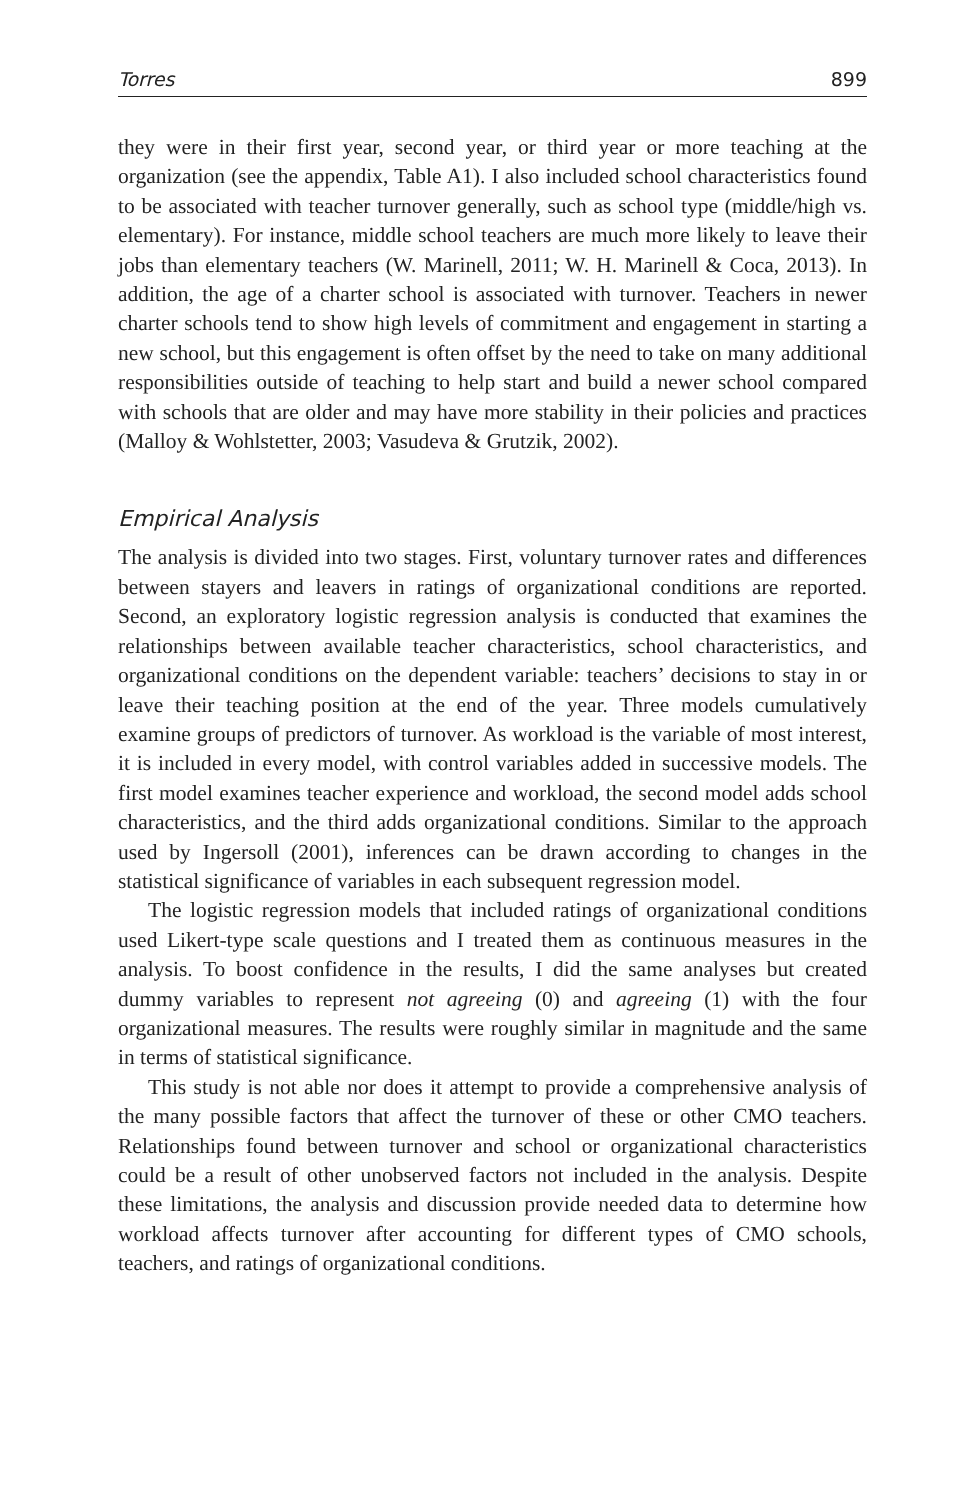Torres 899
they were in their first year, second year, or third year or more teaching at the organization (see the appendix, Table A1). I also included school characteristics found to be associated with teacher turnover generally, such as school type (middle/high vs. elementary). For instance, middle school teachers are much more likely to leave their jobs than elementary teachers (W. Marinell, 2011; W. H. Marinell & Coca, 2013). In addition, the age of a charter school is associated with turnover. Teachers in newer charter schools tend to show high levels of commitment and engagement in starting a new school, but this engagement is often offset by the need to take on many additional responsibilities outside of teaching to help start and build a newer school compared with schools that are older and may have more stability in their policies and practices (Malloy & Wohlstetter, 2003; Vasudeva & Grutzik, 2002).
Empirical Analysis
The analysis is divided into two stages. First, voluntary turnover rates and differences between stayers and leavers in ratings of organizational conditions are reported. Second, an exploratory logistic regression analysis is conducted that examines the relationships between available teacher characteristics, school characteristics, and organizational conditions on the dependent variable: teachers’ decisions to stay in or leave their teaching position at the end of the year. Three models cumulatively examine groups of predictors of turnover. As workload is the variable of most interest, it is included in every model, with control variables added in successive models. The first model examines teacher experience and workload, the second model adds school characteristics, and the third adds organizational conditions. Similar to the approach used by Ingersoll (2001), inferences can be drawn according to changes in the statistical significance of variables in each subsequent regression model.
The logistic regression models that included ratings of organizational conditions used Likert-type scale questions and I treated them as continuous measures in the analysis. To boost confidence in the results, I did the same analyses but created dummy variables to represent not agreeing (0) and agreeing (1) with the four organizational measures. The results were roughly similar in magnitude and the same in terms of statistical significance.
This study is not able nor does it attempt to provide a comprehensive analysis of the many possible factors that affect the turnover of these or other CMO teachers. Relationships found between turnover and school or organizational characteristics could be a result of other unobserved factors not included in the analysis. Despite these limitations, the analysis and discussion provide needed data to determine how workload affects turnover after accounting for different types of CMO schools, teachers, and ratings of organizational conditions.